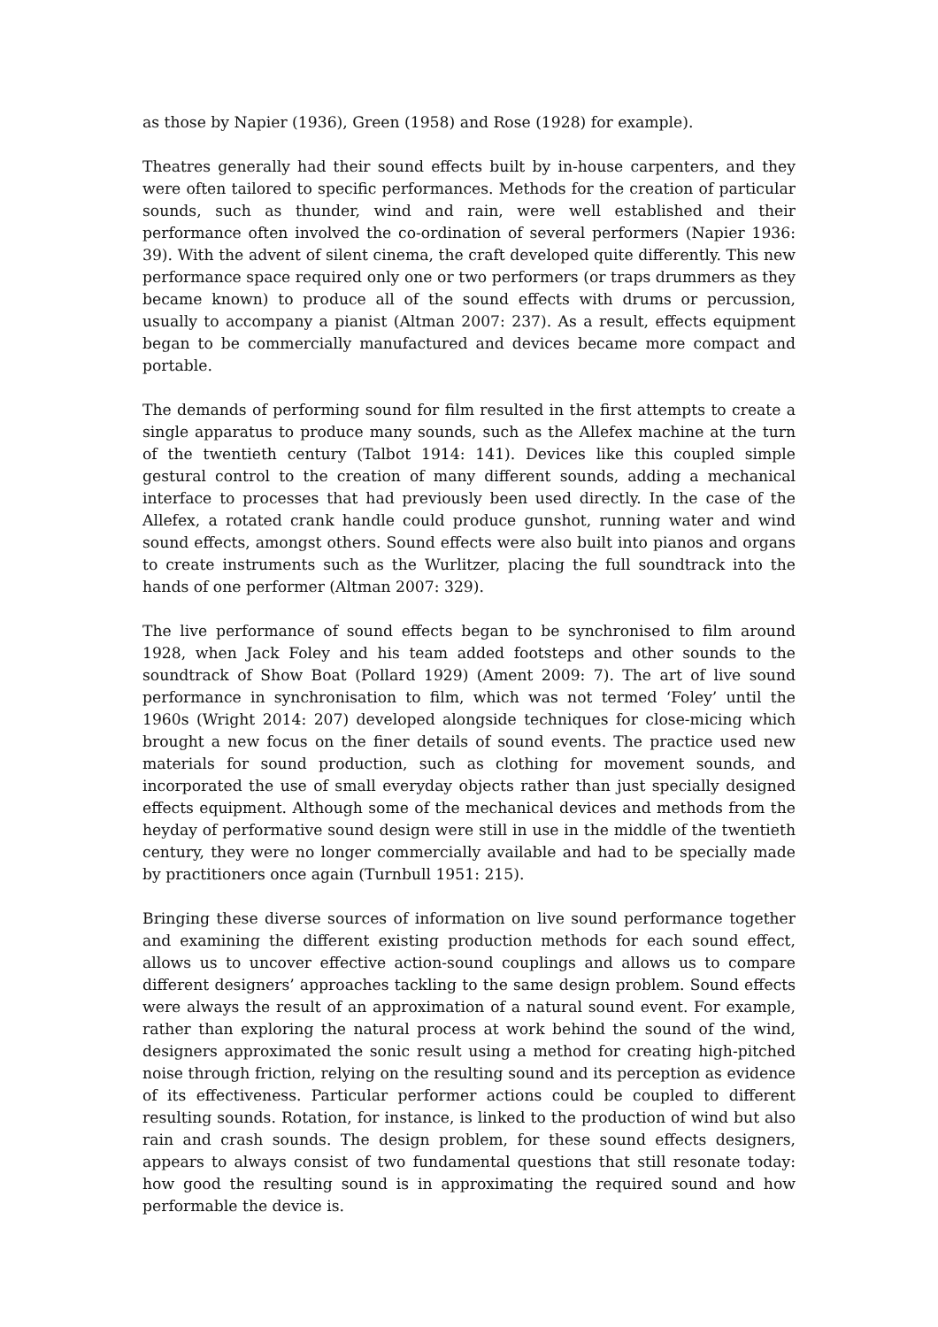as those by Napier (1936), Green (1958) and Rose (1928) for example).
Theatres generally had their sound effects built by in-house carpenters, and they were often tailored to specific performances. Methods for the creation of particular sounds, such as thunder, wind and rain, were well established and their performance often involved the co-ordination of several performers (Napier 1936: 39). With the advent of silent cinema, the craft developed quite differently. This new performance space required only one or two performers (or traps drummers as they became known) to produce all of the sound effects with drums or percussion, usually to accompany a pianist (Altman 2007: 237). As a result, effects equipment began to be commercially manufactured and devices became more compact and portable.
The demands of performing sound for film resulted in the first attempts to create a single apparatus to produce many sounds, such as the Allefex machine at the turn of the twentieth century (Talbot 1914: 141). Devices like this coupled simple gestural control to the creation of many different sounds, adding a mechanical interface to processes that had previously been used directly. In the case of the Allefex, a rotated crank handle could produce gunshot, running water and wind sound effects, amongst others. Sound effects were also built into pianos and organs to create instruments such as the Wurlitzer, placing the full soundtrack into the hands of one performer (Altman 2007: 329).
The live performance of sound effects began to be synchronised to film around 1928, when Jack Foley and his team added footsteps and other sounds to the soundtrack of Show Boat (Pollard 1929) (Ament 2009: 7). The art of live sound performance in synchronisation to film, which was not termed ‘Foley’ until the 1960s (Wright 2014: 207) developed alongside techniques for close-micing which brought a new focus on the finer details of sound events. The practice used new materials for sound production, such as clothing for movement sounds, and incorporated the use of small everyday objects rather than just specially designed effects equipment. Although some of the mechanical devices and methods from the heyday of performative sound design were still in use in the middle of the twentieth century, they were no longer commercially available and had to be specially made by practitioners once again (Turnbull 1951: 215).
Bringing these diverse sources of information on live sound performance together and examining the different existing production methods for each sound effect, allows us to uncover effective action-sound couplings and allows us to compare different designers’ approaches tackling to the same design problem. Sound effects were always the result of an approximation of a natural sound event. For example, rather than exploring the natural process at work behind the sound of the wind, designers approximated the sonic result using a method for creating high-pitched noise through friction, relying on the resulting sound and its perception as evidence of its effectiveness. Particular performer actions could be coupled to different resulting sounds. Rotation, for instance, is linked to the production of wind but also rain and crash sounds. The design problem, for these sound effects designers, appears to always consist of two fundamental questions that still resonate today: how good the resulting sound is in approximating the required sound and how performable the device is.